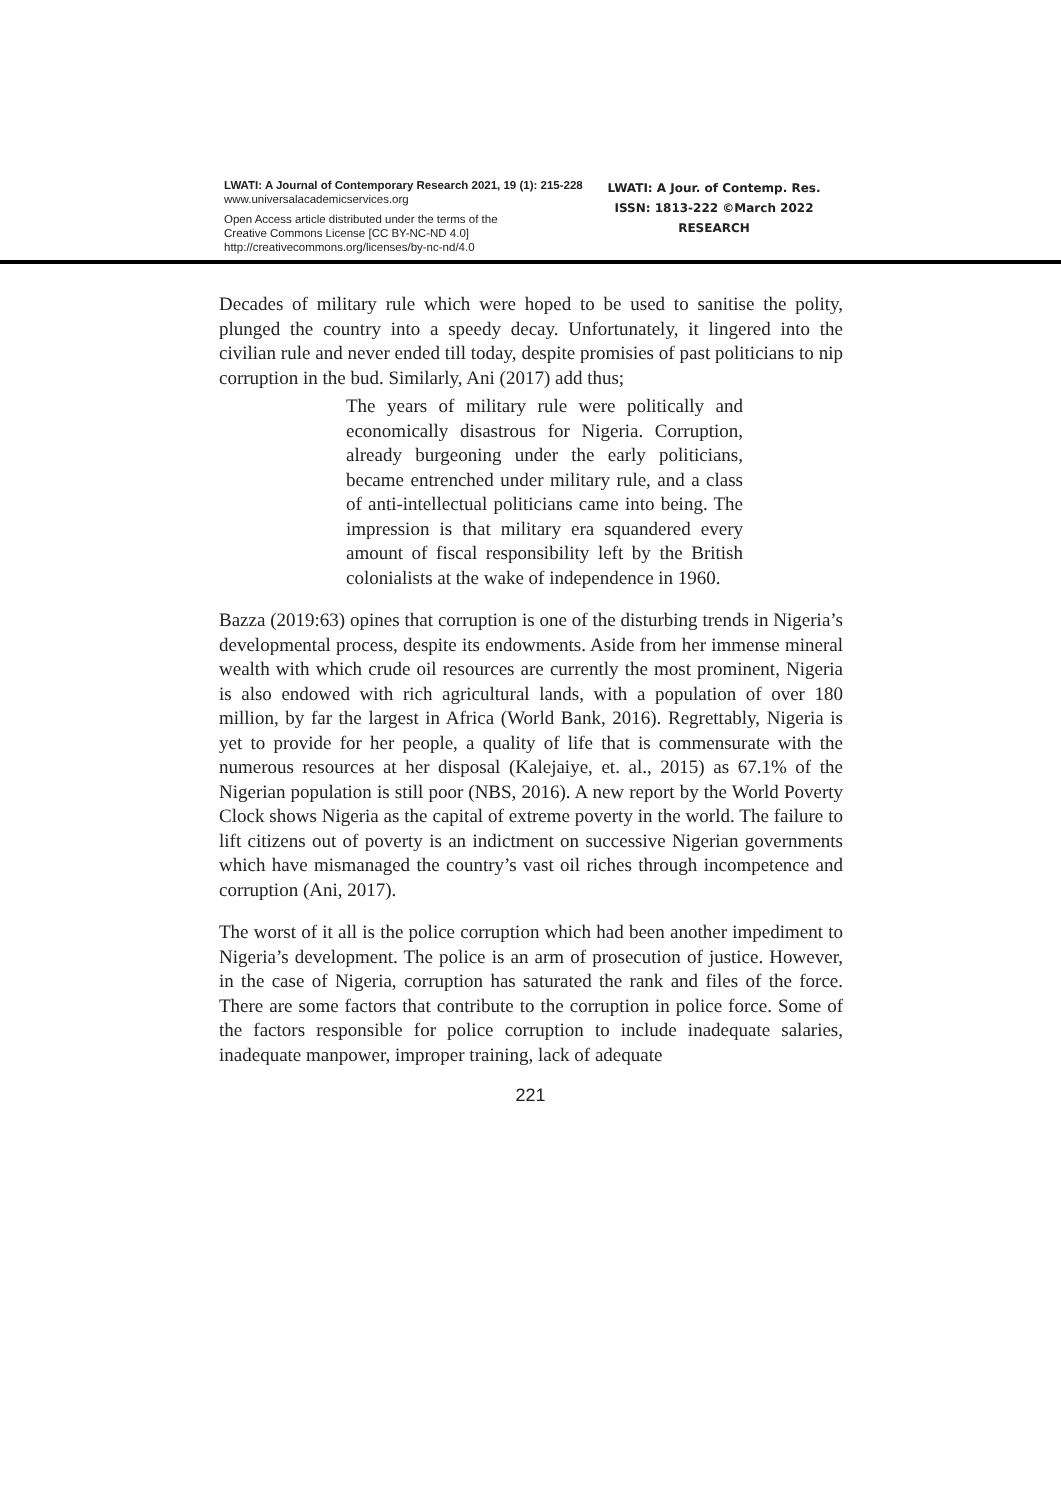LWATI: A Journal of Contemporary Research 2021, 19 (1): 215-228
www.universalacademicservices.org
Open Access article distributed under the terms of the
Creative Commons License [CC BY-NC-ND 4.0]
http://creativecommons.org/licenses/by-nc-nd/4.0
LWATI: A Jour. of Contemp. Res.
ISSN: 1813-222 ©March 2022
RESEARCH
Decades of military rule which were hoped to be used to sanitise the polity, plunged the country into a speedy decay. Unfortunately, it lingered into the civilian rule and never ended till today, despite promisies of past politicians to nip corruption in the bud. Similarly, Ani (2017) add thus;
The years of military rule were politically and economically disastrous for Nigeria. Corruption, already burgeoning under the early politicians, became entrenched under military rule, and a class of anti-intellectual politicians came into being. The impression is that military era squandered every amount of fiscal responsibility left by the British colonialists at the wake of independence in 1960.
Bazza (2019:63) opines that corruption is one of the disturbing trends in Nigeria’s developmental process, despite its endowments. Aside from her immense mineral wealth with which crude oil resources are currently the most prominent, Nigeria is also endowed with rich agricultural lands, with a population of over 180 million, by far the largest in Africa (World Bank, 2016). Regrettably, Nigeria is yet to provide for her people, a quality of life that is commensurate with the numerous resources at her disposal (Kalejaiye, et. al., 2015) as 67.1% of the Nigerian population is still poor (NBS, 2016). A new report by the World Poverty Clock shows Nigeria as the capital of extreme poverty in the world. The failure to lift citizens out of poverty is an indictment on successive Nigerian governments which have mismanaged the country’s vast oil riches through incompetence and corruption (Ani, 2017).
The worst of it all is the police corruption which had been another impediment to Nigeria’s development. The police is an arm of prosecution of justice. However, in the case of Nigeria, corruption has saturated the rank and files of the force. There are some factors that contribute to the corruption in police force. Some of the factors responsible for police corruption to include inadequate salaries, inadequate manpower, improper training, lack of adequate
221